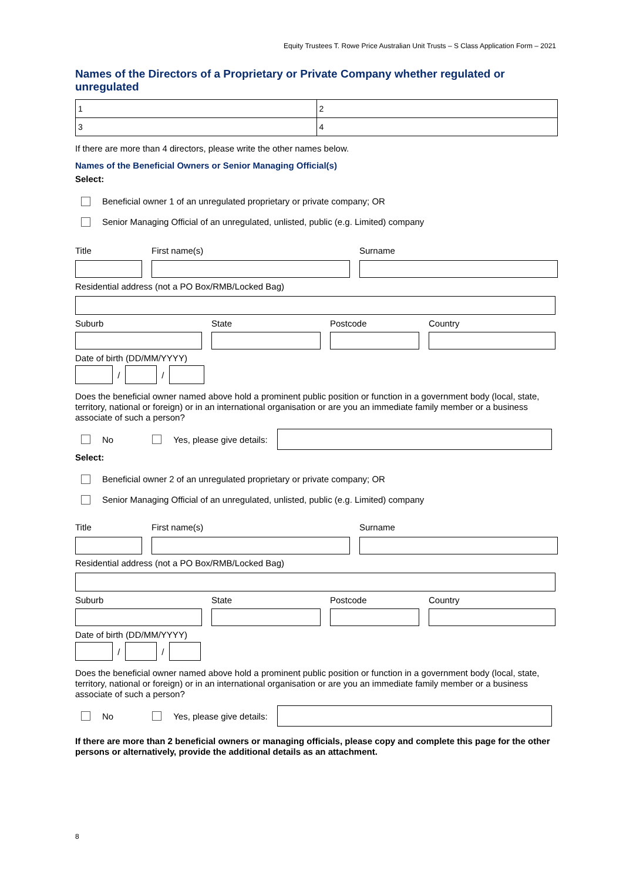Equity Trustees T. Rowe Price Australian Unit Trusts – S Class Application Form – 2021
Names of the Directors of a Proprietary or Private Company whether regulated or unregulated
| 1 | 2 |
| 3 | 4 |
If there are more than 4 directors, please write the other names below.
Names of the Beneficial Owners or Senior Managing Official(s)
Select:
Beneficial owner 1 of an unregulated proprietary or private company; OR
Senior Managing Official of an unregulated, unlisted, public (e.g. Limited) company
Title First name(s) Surname
Residential address (not a PO Box/RMB/Locked Bag)
Suburb State Postcode Country
Date of birth (DD/MM/YYYY)
/
/
Does the beneficial owner named above hold a prominent public position or function in a government body (local, state, territory, national or foreign) or in an international organisation or are you an immediate family member or a business associate of such a person?
No Yes, please give details:
Select:
Beneficial owner 2 of an unregulated proprietary or private company; OR
Senior Managing Official of an unregulated, unlisted, public (e.g. Limited) company
Title First name(s) Surname
Residential address (not a PO Box/RMB/Locked Bag)
Suburb State Postcode Country
Date of birth (DD/MM/YYYY)
/
/
Does the beneficial owner named above hold a prominent public position or function in a government body (local, state, territory, national or foreign) or in an international organisation or are you an immediate family member or a business associate of such a person?
No Yes, please give details:
If there are more than 2 beneficial owners or managing officials, please copy and complete this page for the other persons or alternatively, provide the additional details as an attachment.
8